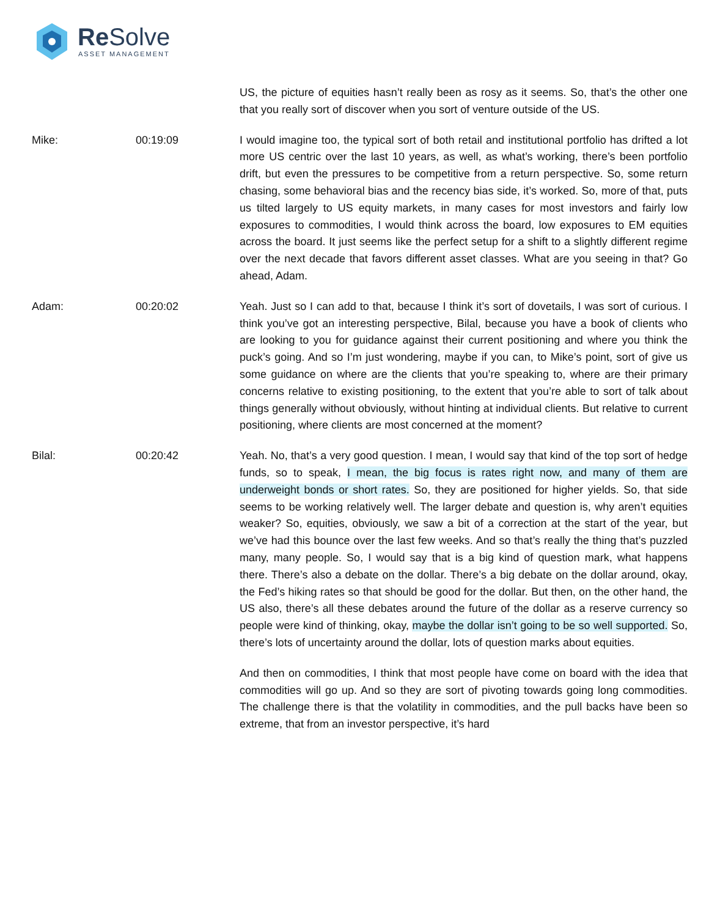Re Solve
ASSET MANAGEMENT
US, the picture of equities hasn’t really been as rosy as it seems. So, that’s the other one that you really sort of discover when you sort of venture outside of the US.
Mike: 00:19:09 I would imagine too, the typical sort of both retail and institutional portfolio has drifted a lot more US centric over the last 10 years, as well, as what’s working, there’s been portfolio drift, but even the pressures to be competitive from a return perspective. So, some return chasing, some behavioral bias and the recency bias side, it’s worked. So, more of that, puts us tilted largely to US equity markets, in many cases for most investors and fairly low exposures to commodities, I would think across the board, low exposures to EM equities across the board. It just seems like the perfect setup for a shift to a slightly different regime over the next decade that favors different asset classes. What are you seeing in that? Go ahead, Adam.
Adam: 00:20:02 Yeah. Just so I can add to that, because I think it’s sort of dovetails, I was sort of curious. I think you’ve got an interesting perspective, Bilal, because you have a book of clients who are looking to you for guidance against their current positioning and where you think the puck’s going. And so I’m just wondering, maybe if you can, to Mike’s point, sort of give us some guidance on where are the clients that you’re speaking to, where are their primary concerns relative to existing positioning, to the extent that you’re able to sort of talk about things generally without obviously, without hinting at individual clients. But relative to current positioning, where clients are most concerned at the moment?
Bilal: 00:20:42 Yeah. No, that’s a very good question. I mean, I would say that kind of the top sort of hedge funds, so to speak, I mean, the big focus is rates right now, and many of them are underweight bonds or short rates. So, they are positioned for higher yields. So, that side seems to be working relatively well. The larger debate and question is, why aren’t equities weaker? So, equities, obviously, we saw a bit of a correction at the start of the year, but we’ve had this bounce over the last few weeks. And so that’s really the thing that’s puzzled many, many people. So, I would say that is a big kind of question mark, what happens there. There’s also a debate on the dollar. There’s a big debate on the dollar around, okay, the Fed’s hiking rates so that should be good for the dollar. But then, on the other hand, the US also, there’s all these debates around the future of the dollar as a reserve currency so people were kind of thinking, okay, maybe the dollar isn’t going to be so well supported. So, there’s lots of uncertainty around the dollar, lots of question marks about equities.
And then on commodities, I think that most people have come on board with the idea that commodities will go up. And so they are sort of pivoting towards going long commodities. The challenge there is that the volatility in commodities, and the pull backs have been so extreme, that from an investor perspective, it’s hard